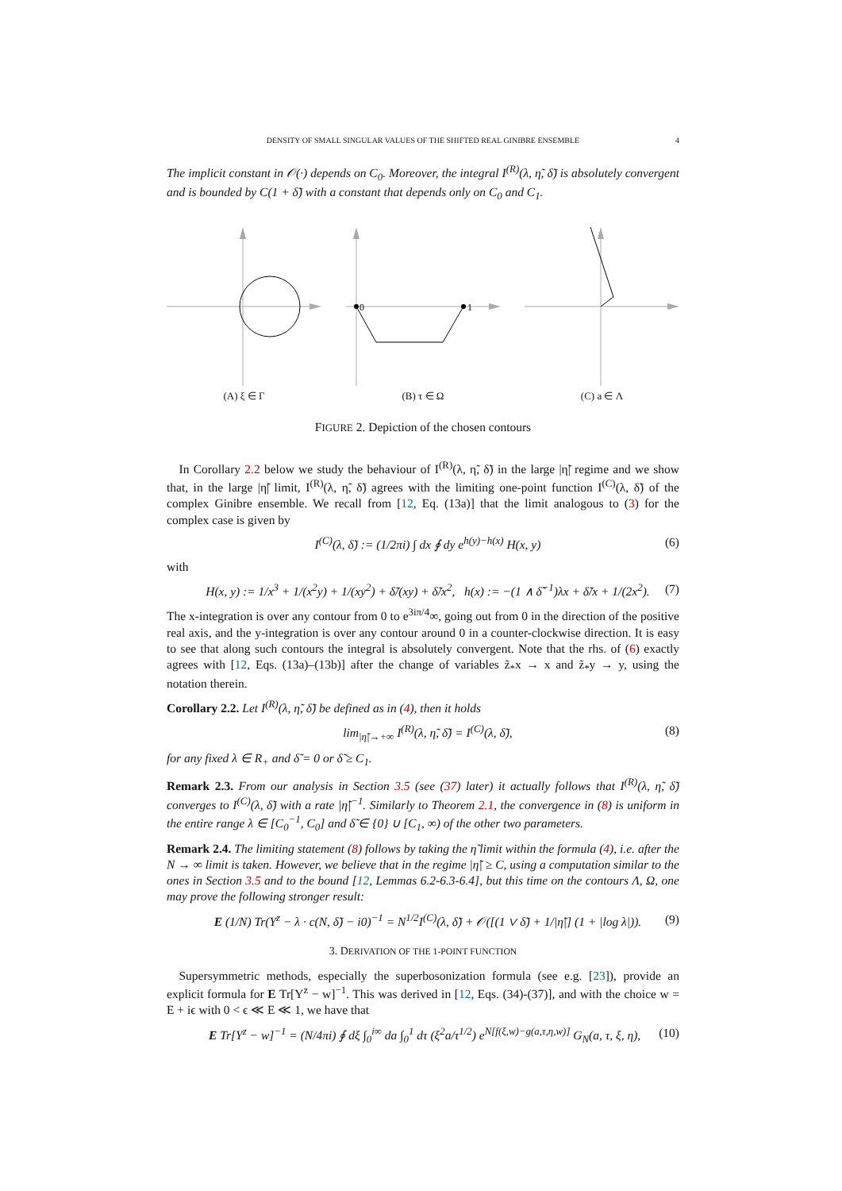DENSITY OF SMALL SINGULAR VALUES OF THE SHIFTED REAL GINIBRE ENSEMBLE 4
The implicit constant in 𝒪(·) depends on C<sub>0</sub>. Moreover, the integral I<sup>(R)</sup>(λ, η̃, δ̃) is absolutely convergent and is bounded by C(1 + δ̃) with a constant that depends only on C<sub>0</sub> and C<sub>1</sub>.
(A) ξ ∈ Γ
0
1
(B) τ ∈ Ω
(C) a ∈ Λ
FIGURE 2. Depiction of the chosen contours
 In Corollary 2.2 below we study the behaviour of I<sup>(R)</sup>(λ, η̃, δ̃) in the large |η̃| regime and we show that, in the large |η̃| limit, I<sup>(R)</sup>(λ, η̃, δ̃) agrees with the limiting one-point function I<sup>(C)</sup>(λ, δ̃) of the complex Ginibre ensemble. We recall from [12, Eq. (13a)] that the limit analogous to (3) for the complex case is given by
I<sup>(C)</sup>(λ, δ̃) := (1/2πi) ∫ dx ∮ dy e<sup>h(y)−h(x)</sup> H(x, y) (6)
with
H(x, y) := 1/x<sup>3</sup> + 1/(x<sup>2</sup>y) + 1/(xy<sup>2</sup>) + δ̃/(xy) + δ̃/x<sup>2</sup>, h(x) := −(1 ∧ δ̃<sup>−1</sup>)λx + δ̃/x + 1/(2x<sup>2</sup>). (7)
The x-integration is over any contour from 0 to e<sup>3iπ/4</sup>∞, going out from 0 in the direction of the positive real axis, and the y-integration is over any contour around 0 in a counter-clockwise direction. It is easy to see that along such contours the integral is absolutely convergent. Note that the rhs. of (6) exactly agrees with [12, Eqs. (13a)–(13b)] after the change of variables z̃<sub>*</sub>x → x and z̃<sub>*</sub>y → y, using the notation therein.
Corollary 2.2. Let I<sup>(R)</sup>(λ, η̃, δ̃) be defined as in (4), then it holds
lim<sub>|η̃|→+∞</sub> I<sup>(R)</sup>(λ, η̃, δ̃) = I<sup>(C)</sup>(λ, δ̃), (8)
for any fixed λ ∈ R<sub>+</sub> and δ̃ = 0 or δ̃ ≥ C<sub>1</sub>.
Remark 2.3. From our analysis in Section 3.5 (see (37) later) it actually follows that I<sup>(R)</sup>(λ, η̃, δ̃) converges to I<sup>(C)</sup>(λ, δ̃) with a rate |η̃|<sup>−1</sup>. Similarly to Theorem 2.1, the convergence in (8) is uniform in the entire range λ ∈ [C<sub>0</sub><sup>−1</sup>, C<sub>0</sub>] and δ̃ ∈ {0} ∪ [C<sub>1</sub>, ∞) of the other two parameters.
Remark 2.4. The limiting statement (8) follows by taking the η̃ limit within the formula (4), i.e. after the N → ∞ limit is taken. However, we believe that in the regime |η̃| ≥ C, using a computation similar to the ones in Section 3.5 and to the bound [12, Lemmas 6.2-6.3-6.4], but this time on the contours Λ, Ω, one may prove the following stronger result:
E (1/N) Tr(Y<sup>z</sup> − λ · c(N, δ̃) − i0)<sup>−1</sup> = N<sup>1/2</sup>I<sup>(C)</sup>(λ, δ̃) + 𝒪([(1 ∨ δ̃) + 1/|η̃|] (1 + |log λ|)). (9)
3. DERIVATION OF THE 1-POINT FUNCTION
 Supersymmetric methods, especially the superbosonization formula (see e.g. [23]), provide an explicit formula for E Tr[Y<sup>z</sup> − w]<sup>−1</sup>. This was derived in [12, Eqs. (34)-(37)], and with the choice w = E + iϵ with 0 < ϵ ≪ E ≪ 1, we have that
E Tr[Y<sup>z</sup> − w]<sup>−1</sup> = (N/4πi) ∮ dξ ∫<sub>0</sub><sup>i∞</sup> da ∫<sub>0</sub><sup>1</sup> dτ (ξ<sup>2</sup>a/τ<sup>1/2</sup>) e<sup>N[f(ξ,w)−g(a,τ,η,w)]</sup> G<sub>N</sub>(a, τ, ξ, η), (10)